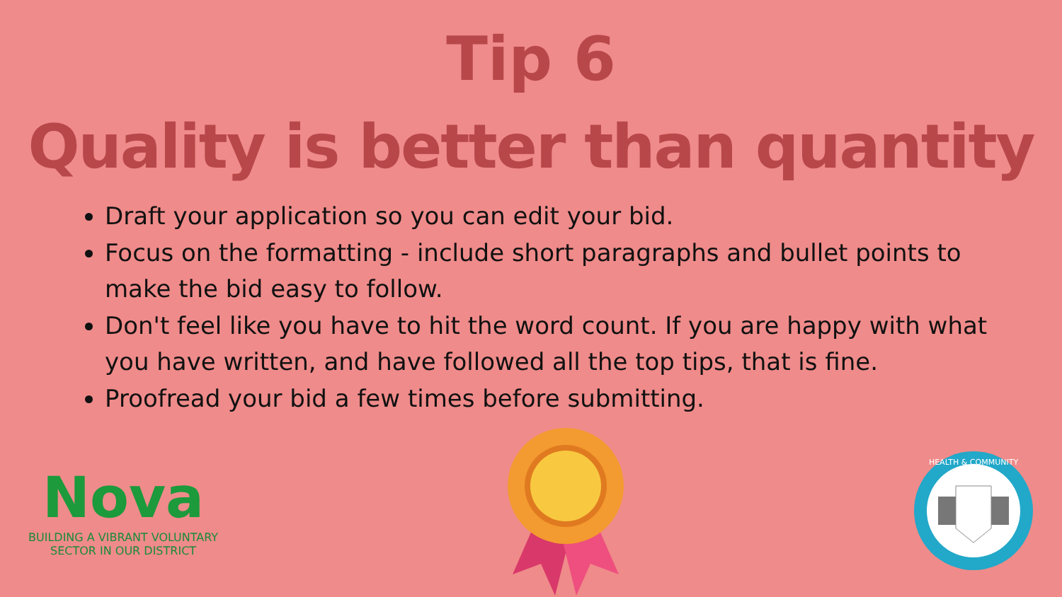Tip 6
Quality is better than quantity
Draft your application so you can edit your bid.
Focus on the formatting - include short paragraphs and bullet points to make the bid easy to follow.
Don't feel like you have to hit the word count. If you are happy with what you have written, and have followed all the top tips, that is fine.
Proofread your bid a few times before submitting.
Nova
BUILDING A VIBRANT VOLUNTARY
SECTOR IN OUR DISTRICT
HEALTH & COMMUNITY